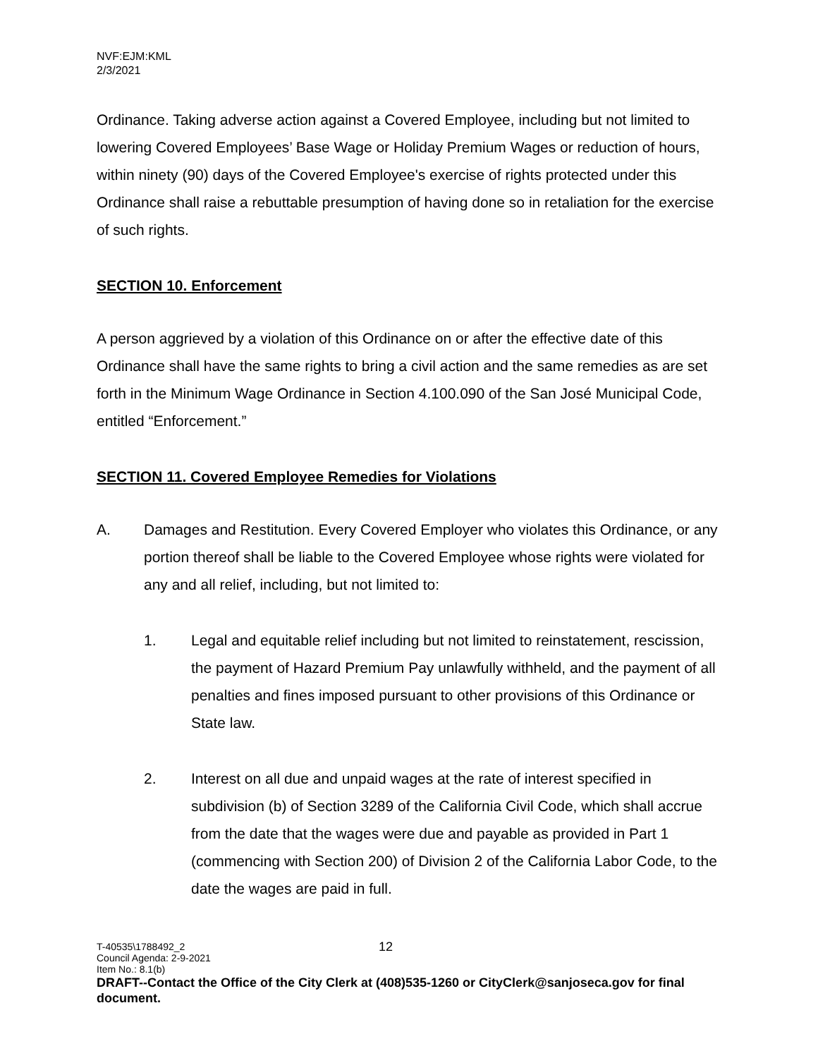NVF:EJM:KML
2/3/2021
Ordinance. Taking adverse action against a Covered Employee, including but not limited to lowering Covered Employees’ Base Wage or Holiday Premium Wages or reduction of hours, within ninety (90) days of the Covered Employee's exercise of rights protected under this Ordinance shall raise a rebuttable presumption of having done so in retaliation for the exercise of such rights.
SECTION 10. Enforcement
A person aggrieved by a violation of this Ordinance on or after the effective date of this Ordinance shall have the same rights to bring a civil action and the same remedies as are set forth in the Minimum Wage Ordinance in Section 4.100.090 of the San José Municipal Code, entitled “Enforcement.”
SECTION 11. Covered Employee Remedies for Violations
A. Damages and Restitution. Every Covered Employer who violates this Ordinance, or any portion thereof shall be liable to the Covered Employee whose rights were violated for any and all relief, including, but not limited to:
1. Legal and equitable relief including but not limited to reinstatement, rescission, the payment of Hazard Premium Pay unlawfully withheld, and the payment of all penalties and fines imposed pursuant to other provisions of this Ordinance or State law.
2. Interest on all due and unpaid wages at the rate of interest specified in subdivision (b) of Section 3289 of the California Civil Code, which shall accrue from the date that the wages were due and payable as provided in Part 1 (commencing with Section 200) of Division 2 of the California Labor Code, to the date the wages are paid in full.
T-40535\1788492_2 12
Council Agenda: 2-9-2021
Item No.: 8.1(b)
DRAFT--Contact the Office of the City Clerk at (408)535-1260 or CityClerk@sanjoseca.gov for final document.